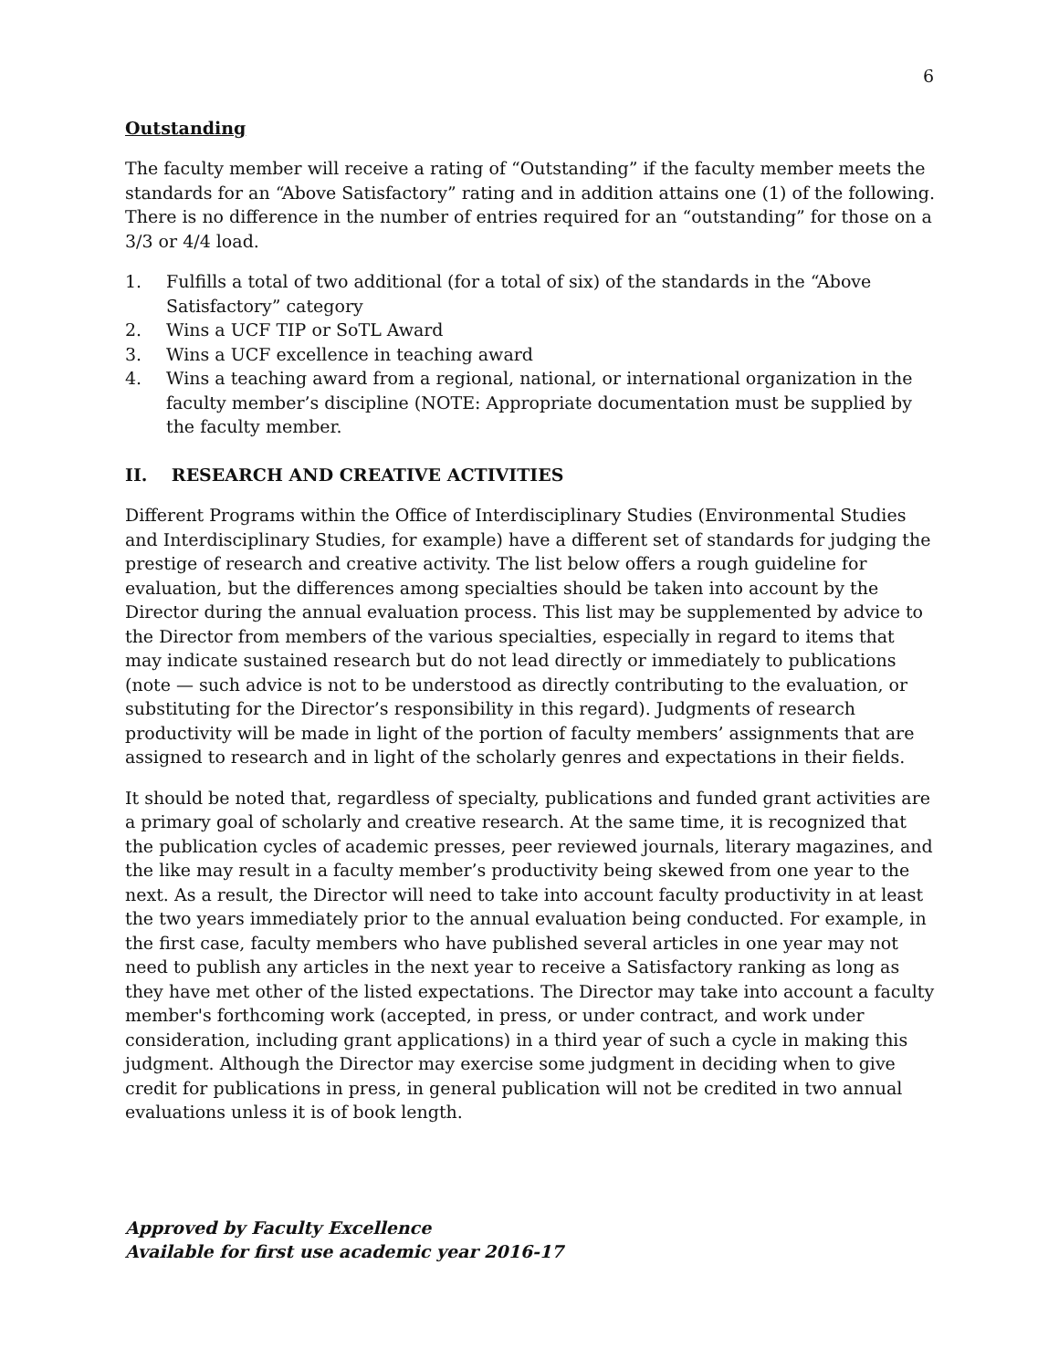6
Outstanding
The faculty member will receive a rating of “Outstanding” if the faculty member meets the standards for an “Above Satisfactory” rating and in addition attains one (1) of the following. There is no difference in the number of entries required for an “outstanding” for those on a 3/3 or 4/4 load.
1. Fulfills a total of two additional (for a total of six) of the standards in the “Above Satisfactory” category
2. Wins a UCF TIP or SoTL Award
3. Wins a UCF excellence in teaching award
4. Wins a teaching award from a regional, national, or international organization in the faculty member’s discipline (NOTE: Appropriate documentation must be supplied by the faculty member.
II. RESEARCH AND CREATIVE ACTIVITIES
Different Programs within the Office of Interdisciplinary Studies (Environmental Studies and Interdisciplinary Studies, for example) have a different set of standards for judging the prestige of research and creative activity. The list below offers a rough guideline for evaluation, but the differences among specialties should be taken into account by the Director during the annual evaluation process. This list may be supplemented by advice to the Director from members of the various specialties, especially in regard to items that may indicate sustained research but do not lead directly or immediately to publications (note — such advice is not to be understood as directly contributing to the evaluation, or substituting for the Director’s responsibility in this regard). Judgments of research productivity will be made in light of the portion of faculty members’ assignments that are assigned to research and in light of the scholarly genres and expectations in their fields.
It should be noted that, regardless of specialty, publications and funded grant activities are a primary goal of scholarly and creative research. At the same time, it is recognized that the publication cycles of academic presses, peer reviewed journals, literary magazines, and the like may result in a faculty member’s productivity being skewed from one year to the next. As a result, the Director will need to take into account faculty productivity in at least the two years immediately prior to the annual evaluation being conducted. For example, in the first case, faculty members who have published several articles in one year may not need to publish any articles in the next year to receive a Satisfactory ranking as long as they have met other of the listed expectations. The Director may take into account a faculty member's forthcoming work (accepted, in press, or under contract, and work under consideration, including grant applications) in a third year of such a cycle in making this judgment. Although the Director may exercise some judgment in deciding when to give credit for publications in press, in general publication will not be credited in two annual evaluations unless it is of book length.
Approved by Faculty Excellence
Available for first use academic year 2016-17